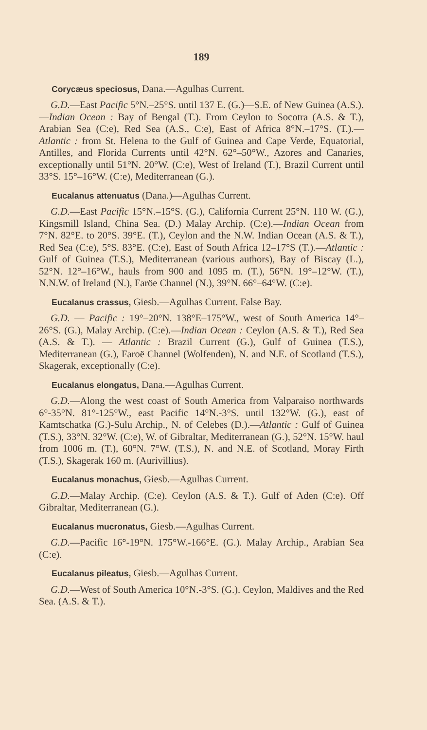189
Corycæus speciosus, Dana.—Agulhas Current.
G.D.—East Pacific 5°N.–25°S. until 137 E. (G.)—S.E. of New Guinea (A.S.).—Indian Ocean : Bay of Bengal (T.). From Ceylon to Socotra (A.S. & T.), Arabian Sea (C:e), Red Sea (A.S., C:e), East of Africa 8°N.–17°S. (T.).—Atlantic : from St. Helena to the Gulf of Guinea and Cape Verde, Equatorial, Antilles, and Florida Currents until 42°N. 62°–50°W., Azores and Canaries, exceptionally until 51°N. 20°W. (C:e), West of Ireland (T.), Brazil Current until 33°S. 15°–16°W. (C:e), Mediterranean (G.).
Eucalanus attenuatus (Dana.)—Agulhas Current.
G.D.—East Pacific 15°N.–15°S. (G.), California Current 25°N. 110 W. (G.), Kingsmill Island, China Sea. (D.) Malay Archip. (C:e).—Indian Ocean from 7°N. 82°E. to 20°S. 39°E. (T.), Ceylon and the N.W. Indian Ocean (A.S. & T.), Red Sea (C:e), 5°S. 83°E. (C:e), East of South Africa 12–17°S (T.).—Atlantic : Gulf of Guinea (T.S.), Mediterranean (various authors), Bay of Biscay (L.), 52°N. 12°–16°W., hauls from 900 and 1095 m. (T.), 56°N. 19°–12°W. (T.), N.N.W. of Ireland (N.), Faröe Channel (N.), 39°N. 66°–64°W. (C:e).
Eucalanus crassus, Giesb.—Agulhas Current. False Bay.
G.D. — Pacific : 19°–20°N. 138°E–175°W., west of South America 14°–26°S. (G.), Malay Archip. (C:e).—Indian Ocean : Ceylon (A.S. & T.), Red Sea (A.S. & T.). — Atlantic : Brazil Current (G.), Gulf of Guinea (T.S.), Mediterranean (G.), Faroë Channel (Wolfenden), N. and N.E. of Scotland (T.S.), Skagerak, exceptionally (C:e).
Eucalanus elongatus, Dana.—Agulhas Current.
G.D.—Along the west coast of South America from Valparaiso northwards 6°-35°N. 81°-125°W., east Pacific 14°N.-3°S. until 132°W. (G.), east of Kamtschatka (G.)-Sulu Archip., N. of Celebes (D.).—Atlantic : Gulf of Guinea (T.S.), 33°N. 32°W. (C:e), W. of Gibraltar, Mediterranean (G.), 52°N. 15°W. haul from 1006 m. (T.), 60°N. 7°W. (T.S.), N. and N.E. of Scotland, Moray Firth (T.S.), Skagerak 160 m. (Aurivillius).
Eucalanus monachus, Giesb.—Agulhas Current.
G.D.—Malay Archip. (C:e). Ceylon (A.S. & T.). Gulf of Aden (C:e). Off Gibraltar, Mediterranean (G.).
Eucalanus mucronatus, Giesb.—Agulhas Current.
G.D.—Pacific 16°-19°N. 175°W.-166°E. (G.). Malay Archip., Arabian Sea (C:e).
Eucalanus pileatus, Giesb.—Agulhas Current.
G.D.—West of South America 10°N.-3°S. (G.). Ceylon, Maldives and the Red Sea. (A.S. & T.).